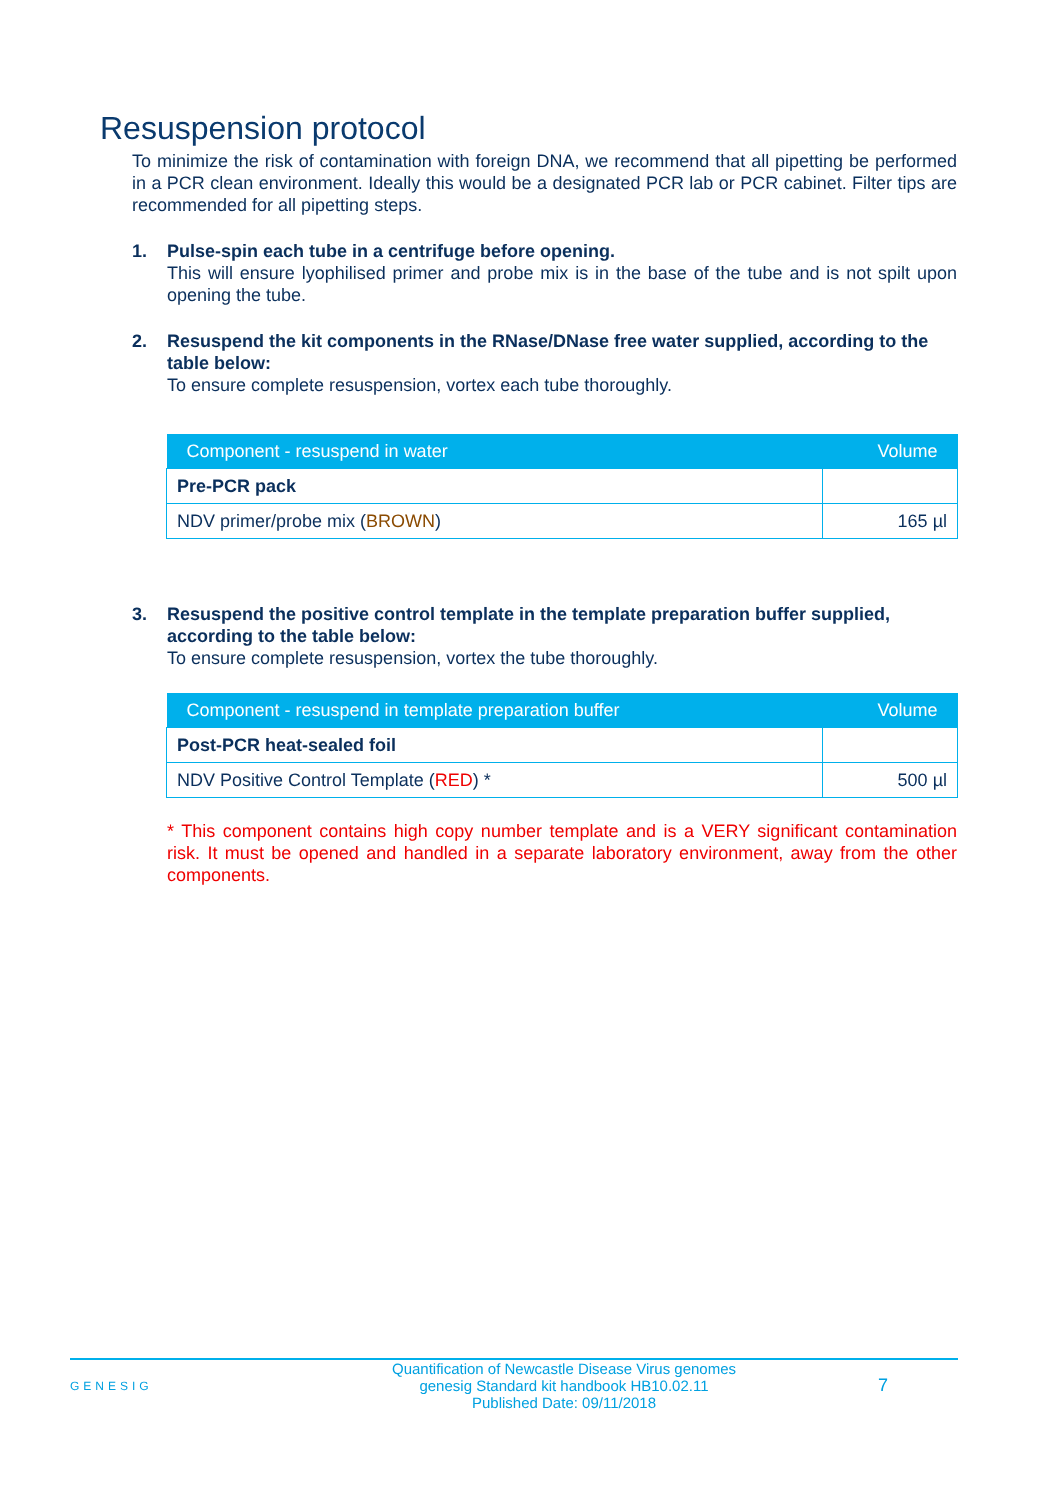Resuspension protocol
To minimize the risk of contamination with foreign DNA, we recommend that all pipetting be performed in a PCR clean environment. Ideally this would be a designated PCR lab or PCR cabinet. Filter tips are recommended for all pipetting steps.
1. Pulse-spin each tube in a centrifuge before opening.
This will ensure lyophilised primer and probe mix is in the base of the tube and is not spilt upon opening the tube.
2. Resuspend the kit components in the RNase/DNase free water supplied, according to the table below:
To ensure complete resuspension, vortex each tube thoroughly.
| Component - resuspend in water | Volume |
| --- | --- |
| Pre-PCR pack | |
| NDV primer/probe mix ( BROWN ) | 165 µl |
3. Resuspend the positive control template in the template preparation buffer supplied, according to the table below:
To ensure complete resuspension, vortex the tube thoroughly.
| Component - resuspend in template preparation buffer | Volume |
| --- | --- |
| Post-PCR heat-sealed foil | |
| NDV Positive Control Template ( RED ) * | 500 µl |
* This component contains high copy number template and is a VERY significant contamination risk. It must be opened and handled in a separate laboratory environment, away from the other components.
GENESIG
Quantification of Newcastle Disease Virus genomes
genesig Standard kit handbook HB10.02.11
Published Date: 09/11/2018
7